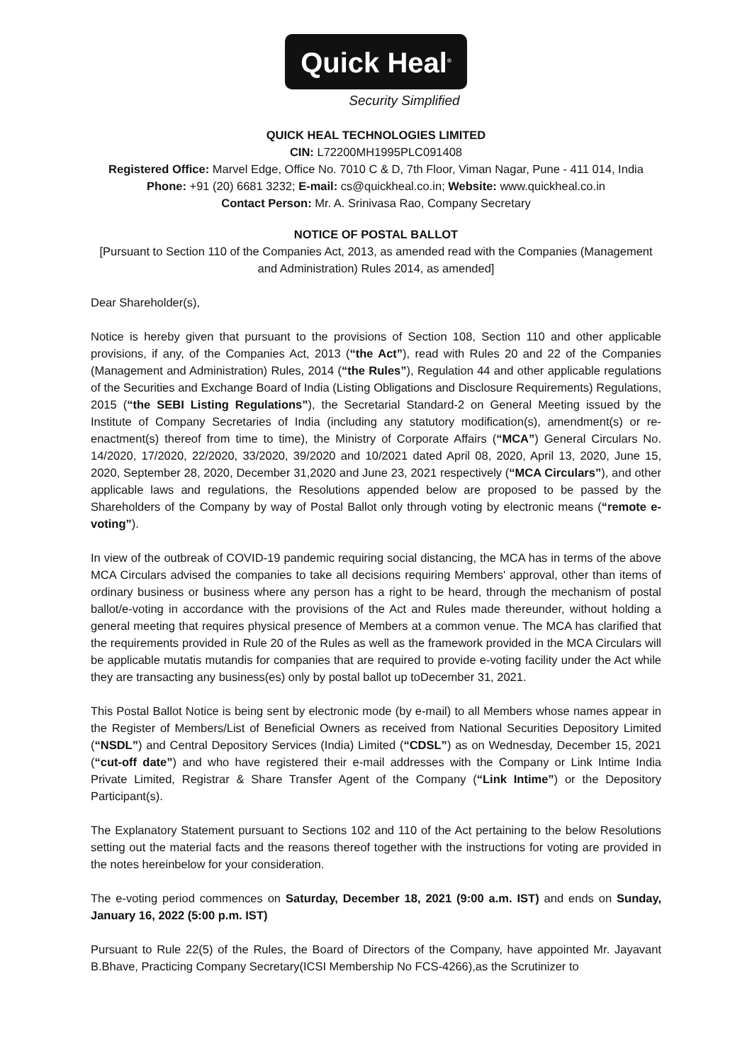Quick Heal<sup>®</sup>
Security Simplified
QUICK HEAL TECHNOLOGIES LIMITED
CIN: L72200MH1995PLC091408
Registered Office: Marvel Edge, Office No. 7010 C & D, 7th Floor, Viman Nagar, Pune - 411 014, India
Phone: +91 (20) 6681 3232; E-mail: cs@quickheal.co.in; Website: www.quickheal.co.in
Contact Person: Mr. A. Srinivasa Rao, Company Secretary
NOTICE OF POSTAL BALLOT
[Pursuant to Section 110 of the Companies Act, 2013, as amended read with the Companies (Management and Administration) Rules 2014, as amended]
Dear Shareholder(s),
Notice is hereby given that pursuant to the provisions of Section 108, Section 110 and other applicable provisions, if any, of the Companies Act, 2013 (“the Act”), read with Rules 20 and 22 of the Companies (Management and Administration) Rules, 2014 (“the Rules”), Regulation 44 and other applicable regulations of the Securities and Exchange Board of India (Listing Obligations and Disclosure Requirements) Regulations, 2015 (“the SEBI Listing Regulations”), the Secretarial Standard-2 on General Meeting issued by the Institute of Company Secretaries of India (including any statutory modification(s), amendment(s) or re-enactment(s) thereof from time to time), the Ministry of Corporate Affairs (“MCA”) General Circulars No. 14/2020, 17/2020, 22/2020, 33/2020, 39/2020 and 10/2021 dated April 08, 2020, April 13, 2020, June 15, 2020, September 28, 2020, December 31,2020 and June 23, 2021 respectively (“MCA Circulars”), and other applicable laws and regulations, the Resolutions appended below are proposed to be passed by the Shareholders of the Company by way of Postal Ballot only through voting by electronic means (“remote e-voting”).
In view of the outbreak of COVID-19 pandemic requiring social distancing, the MCA has in terms of the above MCA Circulars advised the companies to take all decisions requiring Members' approval, other than items of ordinary business or business where any person has a right to be heard, through the mechanism of postal ballot/e-voting in accordance with the provisions of the Act and Rules made thereunder, without holding a general meeting that requires physical presence of Members at a common venue. The MCA has clarified that the requirements provided in Rule 20 of the Rules as well as the framework provided in the MCA Circulars will be applicable mutatis mutandis for companies that are required to provide e-voting facility under the Act while they are transacting any business(es) only by postal ballot up toDecember 31, 2021.
This Postal Ballot Notice is being sent by electronic mode (by e-mail) to all Members whose names appear in the Register of Members/List of Beneficial Owners as received from National Securities Depository Limited (“NSDL”) and Central Depository Services (India) Limited (“CDSL”) as on Wednesday, December 15, 2021 (“cut-off date”) and who have registered their e-mail addresses with the Company or Link Intime India Private Limited, Registrar & Share Transfer Agent of the Company (“Link Intime”) or the Depository Participant(s).
The Explanatory Statement pursuant to Sections 102 and 110 of the Act pertaining to the below Resolutions setting out the material facts and the reasons thereof together with the instructions for voting are provided in the notes hereinbelow for your consideration.
The e-voting period commences on Saturday, December 18, 2021 (9:00 a.m. IST) and ends on Sunday, January 16, 2022 (5:00 p.m. IST)
Pursuant to Rule 22(5) of the Rules, the Board of Directors of the Company, have appointed Mr. Jayavant B.Bhave, Practicing Company Secretary(ICSI Membership No FCS-4266),as the Scrutinizer to